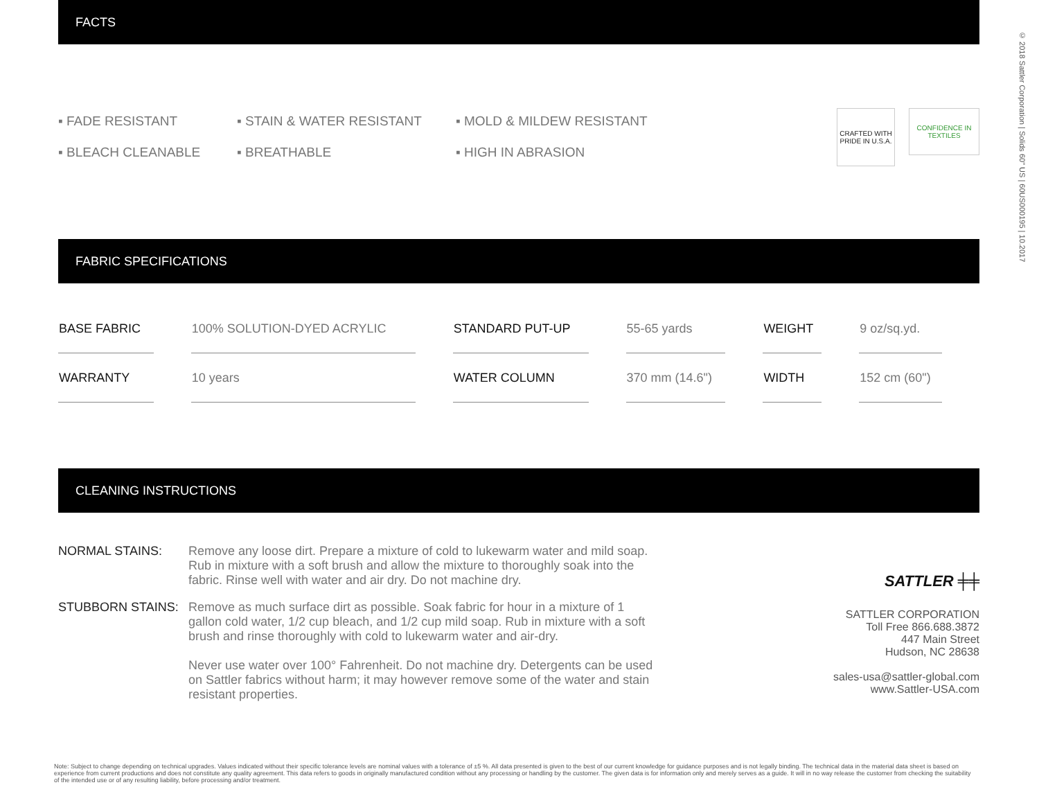FACTS
▪ FADE RESISTANT
▪ STAIN & WATER RESISTANT
▪ MOLD & MILDEW RESISTANT
▪ BLEACH CLEANABLE
▪ BREATHABLE
▪ HIGH IN ABRASION
CRAFTED WITH PRIDE IN U.S.A.
CONFIDENCE IN TEXTILES
FABRIC SPECIFICATIONS
| BASE FABRIC | 100% SOLUTION-DYED ACRYLIC | STANDARD PUT-UP | 55-65 yards | WEIGHT | 9 oz/sq.yd. |
| WARRANTY | 10 years | WATER COLUMN | 370 mm (14.6") | WIDTH | 152 cm (60") |
CLEANING INSTRUCTIONS
NORMAL STAINS:
Remove any loose dirt. Prepare a mixture of cold to lukewarm water and mild soap. Rub in mixture with a soft brush and allow the mixture to thoroughly soak into the fabric. Rinse well with water and air dry. Do not machine dry.
STUBBORN STAINS:
Remove as much surface dirt as possible. Soak fabric for hour in a mixture of 1 gallon cold water, 1/2 cup bleach, and 1/2 cup mild soap. Rub in mixture with a soft brush and rinse thoroughly with cold to lukewarm water and air-dry.
Never use water over 100° Fahrenheit. Do not machine dry. Detergents can be used on Sattler fabrics without harm; it may however remove some of the water and stain resistant properties.
SATTLER ╪╪
SATTLER CORPORATION
Toll Free 866.688.3872
447 Main Street
Hudson, NC 28638
sales-usa@sattler-global.com
www.Sattler-USA.com
Note: Subject to change depending on technical upgrades. Values indicated without their specific tolerance levels are nominal values with a tolerance of ±5 %. All data presented is given to the best of our current knowledge for guidance purposes and is not legally binding. The technical data in the material data sheet is based on experience from current productions and does not constitute any quality agreement. This data refers to goods in originally manufactured condition without any processing or handling by the customer. The given data is for information only and merely serves as a guide. It will in no way release the customer from checking the suitability of the intended use or of any resulting liability, before processing and/or treatment.
© 2018 Sattler Corporation | Solids 60" US | 60US000195 | 10.2017